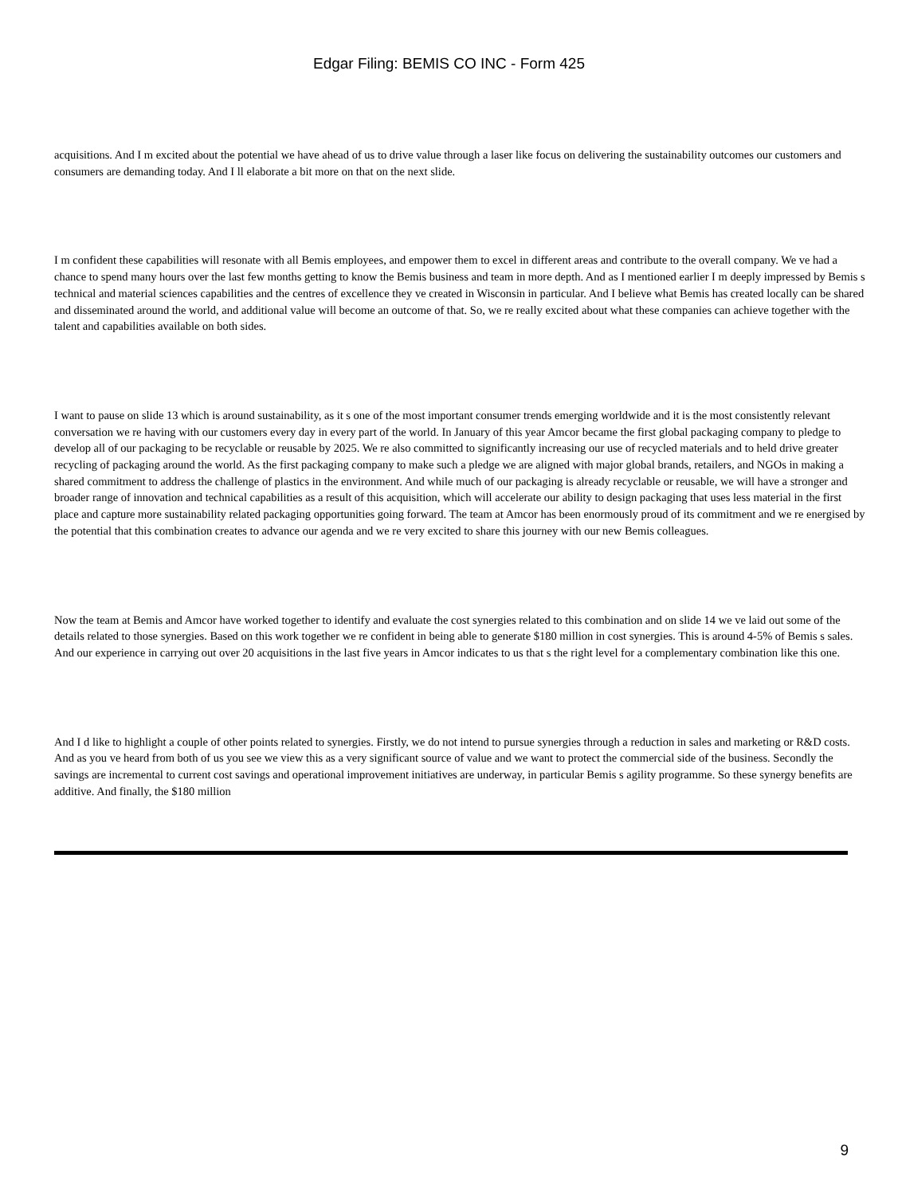Edgar Filing: BEMIS CO INC - Form 425
acquisitions. And I m excited about the potential we have ahead of us to drive value through a laser like focus on delivering the sustainability outcomes our customers and consumers are demanding today. And I ll elaborate a bit more on that on the next slide.
I m confident these capabilities will resonate with all Bemis employees, and empower them to excel in different areas and contribute to the overall company. We ve had a chance to spend many hours over the last few months getting to know the Bemis business and team in more depth. And as I mentioned earlier I m deeply impressed by Bemis s technical and material sciences capabilities and the centres of excellence they ve created in Wisconsin in particular. And I believe what Bemis has created locally can be shared and disseminated around the world, and additional value will become an outcome of that. So, we re really excited about what these companies can achieve together with the talent and capabilities available on both sides.
I want to pause on slide 13 which is around sustainability, as it s one of the most important consumer trends emerging worldwide and it is the most consistently relevant conversation we re having with our customers every day in every part of the world. In January of this year Amcor became the first global packaging company to pledge to develop all of our packaging to be recyclable or reusable by 2025. We re also committed to significantly increasing our use of recycled materials and to held drive greater recycling of packaging around the world. As the first packaging company to make such a pledge we are aligned with major global brands, retailers, and NGOs in making a shared commitment to address the challenge of plastics in the environment. And while much of our packaging is already recyclable or reusable, we will have a stronger and broader range of innovation and technical capabilities as a result of this acquisition, which will accelerate our ability to design packaging that uses less material in the first place and capture more sustainability related packaging opportunities going forward. The team at Amcor has been enormously proud of its commitment and we re energised by the potential that this combination creates to advance our agenda and we re very excited to share this journey with our new Bemis colleagues.
Now the team at Bemis and Amcor have worked together to identify and evaluate the cost synergies related to this combination and on slide 14 we ve laid out some of the details related to those synergies. Based on this work together we re confident in being able to generate $180 million in cost synergies. This is around 4-5% of Bemis s sales. And our experience in carrying out over 20 acquisitions in the last five years in Amcor indicates to us that s the right level for a complementary combination like this one.
And I d like to highlight a couple of other points related to synergies. Firstly, we do not intend to pursue synergies through a reduction in sales and marketing or R&D costs. And as you ve heard from both of us you see we view this as a very significant source of value and we want to protect the commercial side of the business. Secondly the savings are incremental to current cost savings and operational improvement initiatives are underway, in particular Bemis s agility programme. So these synergy benefits are additive. And finally, the $180 million
9